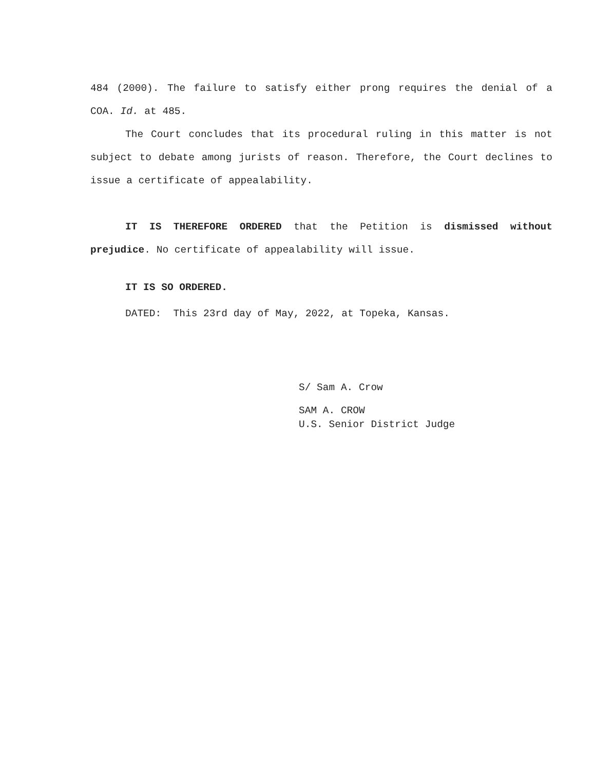484 (2000). The failure to satisfy either prong requires the denial of a COA. Id. at 485.
The Court concludes that its procedural ruling in this matter is not subject to debate among jurists of reason. Therefore, the Court declines to issue a certificate of appealability.
IT IS THEREFORE ORDERED that the Petition is dismissed without prejudice. No certificate of appealability will issue.
IT IS SO ORDERED.
DATED: This 23rd day of May, 2022, at Topeka, Kansas.
S/ Sam A. Crow
SAM A. CROW
U.S. Senior District Judge